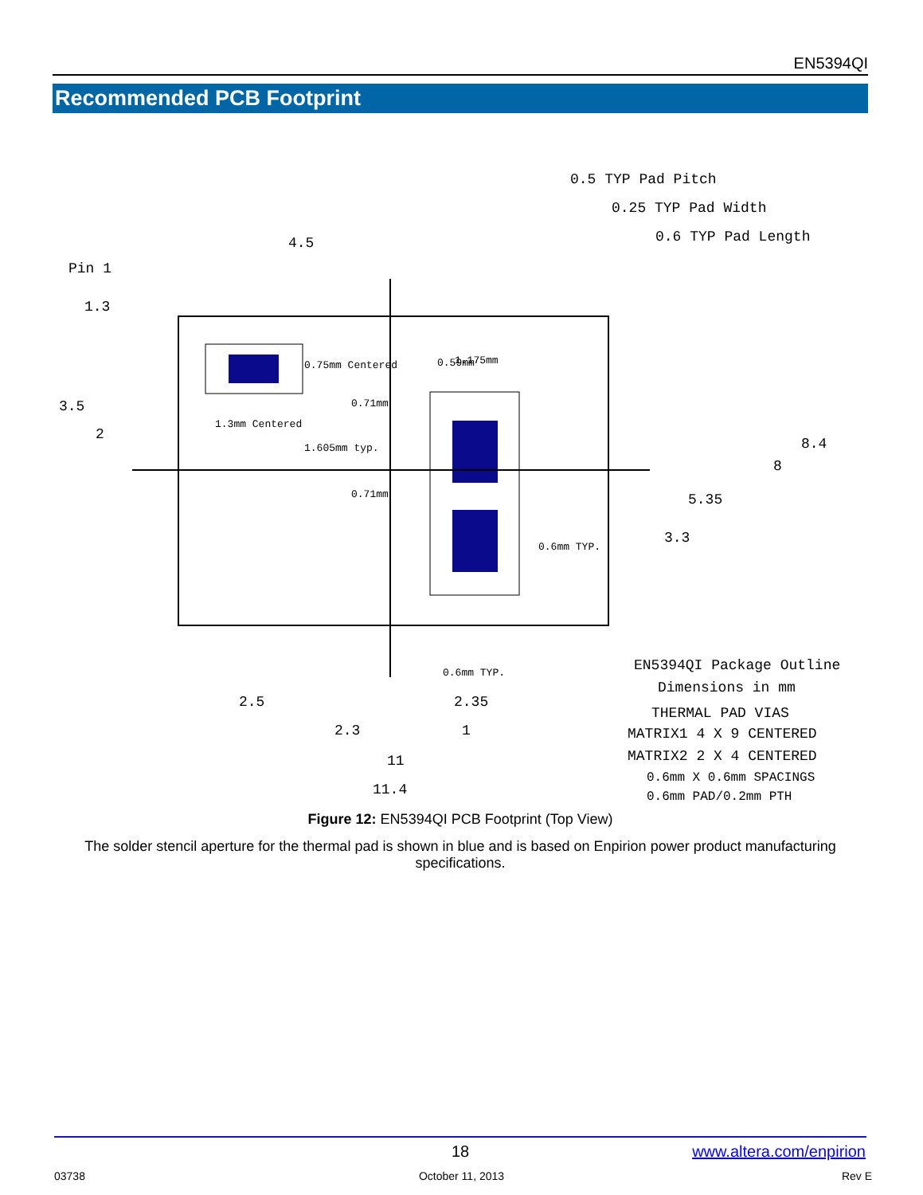EN5394QI
Recommended PCB Footprint
Pin 1
1.3
3.5
2
4.5
0.5 TYP Pad Pitch
0.25 TYP Pad Width
0.6 TYP Pad Length
0.75mm Centered
1.3mm Centered
1.605mm typ.
0.71mm
0.71mm
1.175mm
0.59mm
0.6mm TYP.
8.4
8
5.35
3.3
0.6mm TYP.
2.5
2.3
2.35
1
11
11.4
EN5394QI Package Outline
Dimensions in mm
THERMAL PAD VIAS
MATRIX1 4 X 9 CENTERED
MATRIX2 2 X 4 CENTERED
0.6mm X 0.6mm SPACINGS
0.6mm PAD/0.2mm PTH
Figure 12: EN5394QI PCB Footprint (Top View)
The solder stencil aperture for the thermal pad is shown in blue and is based on Enpirion power product manufacturing specifications.
18 www.altera.com/enpirion
03738
October 11, 2013 Rev E